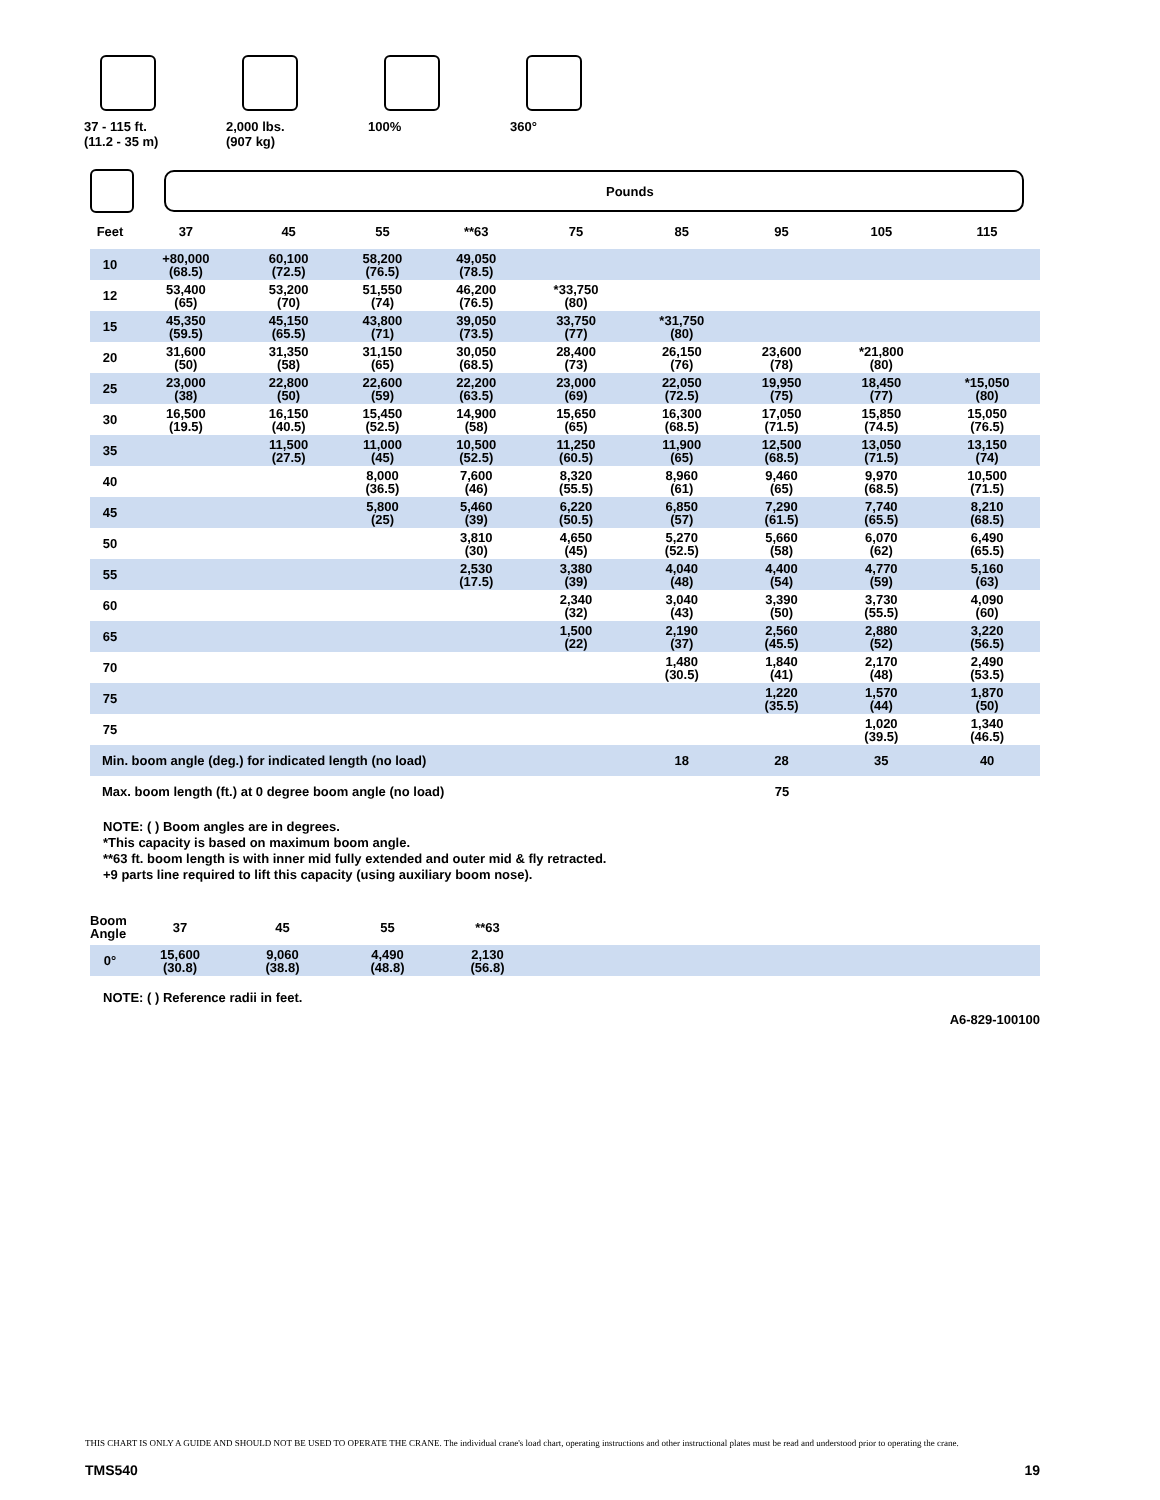37 - 115 ft.
(11.2 - 35 m)
2,000 lbs.
(907 kg)
100% 360°
Pounds
| Feet | 37 | 45 | 55 | **63 | 75 | 85 | 95 | 105 | 115 |
| --- | --- | --- | --- | --- | --- | --- | --- | --- | --- |
| 10 | +80,000 (68.5) | 60,100 (72.5) | 58,200 (76.5) | 49,050 (78.5) | | | | | |
| 12 | 53,400 (65) | 53,200 (70) | 51,550 (74) | 46,200 (76.5) | *33,750 (80) | | | | |
| 15 | 45,350 (59.5) | 45,150 (65.5) | 43,800 (71) | 39,050 (73.5) | 33,750 (77) | *31,750 (80) | | | |
| 20 | 31,600 (50) | 31,350 (58) | 31,150 (65) | 30,050 (68.5) | 28,400 (73) | 26,150 (76) | 23,600 (78) | *21,800 (80) | |
| 25 | 23,000 (38) | 22,800 (50) | 22,600 (59) | 22,200 (63.5) | 23,000 (69) | 22,050 (72.5) | 19,950 (75) | 18,450 (77) | *15,050 (80) |
| 30 | 16,500 (19.5) | 16,150 (40.5) | 15,450 (52.5) | 14,900 (58) | 15,650 (65) | 16,300 (68.5) | 17,050 (71.5) | 15,850 (74.5) | 15,050 (76.5) |
| 35 | | 11,500 (27.5) | 11,000 (45) | 10,500 (52.5) | 11,250 (60.5) | 11,900 (65) | 12,500 (68.5) | 13,050 (71.5) | 13,150 (74) |
| 40 | | | 8,000 (36.5) | 7,600 (46) | 8,320 (55.5) | 8,960 (61) | 9,460 (65) | 9,970 (68.5) | 10,500 (71.5) |
| 45 | | | 5,800 (25) | 5,460 (39) | 6,220 (50.5) | 6,850 (57) | 7,290 (61.5) | 7,740 (65.5) | 8,210 (68.5) |
| 50 | | | | 3,810 (30) | 4,650 (45) | 5,270 (52.5) | 5,660 (58) | 6,070 (62) | 6,490 (65.5) |
| 55 | | | | 2,530 (17.5) | 3,380 (39) | 4,040 (48) | 4,400 (54) | 4,770 (59) | 5,160 (63) |
| 60 | | | | | 2,340 (32) | 3,040 (43) | 3,390 (50) | 3,730 (55.5) | 4,090 (60) |
| 65 | | | | | 1,500 (22) | 2,190 (37) | 2,560 (45.5) | 2,880 (52) | 3,220 (56.5) |
| 70 | | | | | | 1,480 (30.5) | 1,840 (41) | 2,170 (48) | 2,490 (53.5) |
| 75 | | | | | | | 1,220 (35.5) | 1,570 (44) | 1,870 (50) |
| 75 | | | | | | | | 1,020 (39.5) | 1,340 (46.5) |
| Min. boom angle (deg.) for indicated length (no load) | | | | | | 18 | 28 | 35 | 40 |
| Max. boom length (ft.) at 0 degree boom angle (no load) | | | | | | | 75 | | |
NOTE: ( ) Boom angles are in degrees.
*This capacity is based on maximum boom angle.
**63 ft. boom length is with inner mid fully extended and outer mid & fly retracted.
+9 parts line required to lift this capacity (using auxiliary boom nose).
| Boom Angle | 37 | 45 | 55 | **63 | |
| --- | --- | --- | --- | --- | --- |
| 0° | 15,600 (30.8) | 9,060 (38.8) | 4,490 (48.8) | 2,130 (56.8) | |
NOTE: ( ) Reference radii in feet.
A6-829-100100
THIS CHART IS ONLY A GUIDE AND SHOULD NOT BE USED TO OPERATE THE CRANE. The individual crane's load chart, operating instructions and other instructional plates must be read and understood prior to operating the crane.
TMS540 19